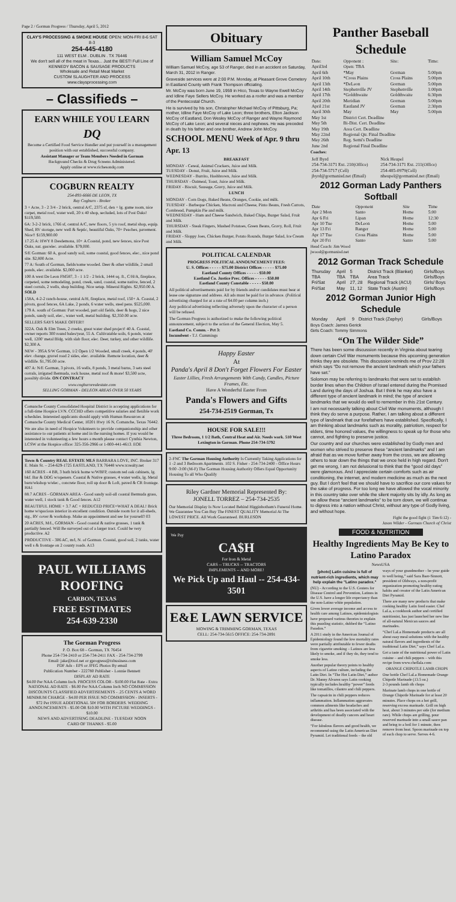Page 2 / Gorman Progress / Thursday, April 5, 2012
CLAY'S PROCESSING & SMOKE HOUSE OPEN: MON-FRI 8-6 SAT 8-3
254-445-4180
111 WEST ELM . DUBLIN . TX 76446
We don't sell all of the meat in Texas... Just the BEST! Full Line of KENNEDY BACON & SAUSAGE PRODUCTS
Wholesale and Retail Meat Market
CUSTOM SLAUGHTER AND PROCESS
www.claysprocessing.com
– Classifieds –
EARN WHILE YOU LEARN
DQ
Become a Certified Food Service Handler and put yourself in a management position with our established, successful company.
Assistant Manager or Team Members Needed in Gorman
Background Checks & Drug Screens Administered.
Apply online at www.richesondq.com
COGBURN REALTY
254-893-6666 DE LEON, TX
Ray Cogburn - Broker
3 + Acre, 3 - 2 3/4 - 2 brick, central A/C, 2375 sf, den + lg. game room, nice carpet, metal roof, water well, 20 x 40 shop, secluded, lots of Post Oaks! $119,500.
6A: 3-2-2 brick, 1766 sf, central A/C, new floors, 5 y/o roof, metal shop, equip. Shed, RV storage, new well & Septic, beautiful Oaks, 70+ Peaches, pavement. Nice!! $159,900.00
17.25 A: HWY 8 Desdemona, 10+ A Coastal, pond, new fences, nice Post Oaks, nat. gas/elec. available. $79,000.
S/E Gorman: 60 A, good sandy soil, some coastal, good fences, elec., nice pond site. $2,800 Acre.
77 A: South of Gorman, fields/some wooded. Deer & other wildlife, 2 small ponds, elec. available. $2,000 acre.
100 A west De Leon FM587, 3 - 1 1/2 - 2 brick, 1444 sq. ft., C/H/A, fireplace, carpeted, some remodeling, pond, creek, sand, coastal, some native, fenced, 2 steel corrals, 2 wells, shop building. Nice setup. Mineral Rights. $2,950.00 A. SOLD
158A, 4-2-2 ranch-house, central A/H, fireplace, metal roof, 150+ A. Coastal, 2 pivots, good fences, 6A Lake, 2 ponds, 6 water wells, steel pens. $525,000.
179 A. south of Gorman: Part wooded, part old fields, deer & hogs, 2 nice ponds, sandy soil, elec., water well, metal building. $2,350.00 acre.
SELLERS SAYS MAKE OFFER!!
322A. Oak & Elm Trees, 2 creeks, great water shed project! 40 A. Coastal, owner reports 300 round bales/year, 55 A. Cultivatable soils, 6 ponds, water well, 1200' metal Bldg. with slab floor, elec. Deer, turkey, and other wildlife. $2,300 A.
NEW - 395A S/W Gorman, 1/2 Open 1/2 Wooded, small creek, 4 ponds, 40' elev. change, gravel road 2 sides, elec. available. Remote location, deer & wildlife. $1,795.00 acre.
407 A: N/E Gorman, 3 pivots, 16 wells, 8 ponds, 3 metal barns, 3 sets steel corrals, irrigated Bermuda, rock house, metal roof & more! $3,500 acre, possibly divide. ON CONTRACT
www.cogburnrealestate.com
SELLING GORMAN - DELEON AREAS OVER 50 YEARS
Comanche County Consolidated Hospital District is accepting applications for a full-time Hospice LVN. CCCHD offers competitive salaries and flexible work schedules. Interested applicants should apply with Human Resources at Comanche County Medical Center, 10201 Hwy 16 N, Comanche, Texas 76442.
We are also in need of Hospice Volunteers to provide companionship and other assistance to our patients at home and in the nursing homes. If you would be interested in volunteering a few hours a month please contact Cynthia Newton, LCSW at the Hospice office: 325-356-2966 or 1-800-441-4613. EOE
Town & Country REAL ESTATE MLS BARBARA LOVE, INC. Broker 317 E. Main St. – 254-629-1725 EASTLAND, TX 76448 www.tcrealty.net
160 ACRES - 4 BR, 3 bath brick home w/WBFP, custom red oak cabinets, lg. bkf. Bar & DDG w/openers. Coastal & Native grasses, 4 water wells, lg. Metal barn/wkshop w/elec., concrete floor, roll up door & Loft, paved & CR frontage. HA1
88.7 ACRES - GORMAN AREA - Good sandy soil-all coastal Bermuda grass, water well, 1 stock tank & Good fences. A12
BEAUTIFUL HOME + 3.7 AC + REDUCED PRICE=WHAT A DEAL! Brick home w/spacious interior in excellent condition. Outside room for it all-sheds, stg., RV cover & workshop. Make an appointment and see for yourself! 03
20 ACRES, M/L, GORMAN - Good coastal & native grasses, 1 tank & partially fenced. Will Be surveyed out of a larger tract. Could be very productive. A2
PRODUCTIVE - 306 AC, m/l, N. of Gorman. Coastal, good soil, 2 tanks, water well s & frontage on 2 county roads. A13
PAUL WILLIAMS ROOFING
CARBON, TEXAS
FREE ESTIMATES
254-639-2330
The Gorman Progress
P. O. Box 68 – Gorman, TX 76454
Phone 254-734-2410 or 254-734-2411 FAX - 254-734-2799
Email: jake@txol.net or gprogress@txbusiness.com
PDF Ads - EPS or JPEG Photos By email
Publication Number - 222780 Publisher - Lonnie Bennett
DISPLAY AD RATE
$4.00 Per NAA Column Inch. PROCESS COLOR - $100.00 Flat Rate - Extra NATIONAL AD RATE - $6.00 Per NAA Column Inch NO COMMISSION DISCOUNTS CLASSIFIED ADVERTISEMENTS - .25 CENTS A WORD MINIMUM CHARGE - $4.00 PER ISSUE NO COMMISSION - INSERTS - $72 Per ISSUE ADDITIONAL 50¢ FOR BORDERS. WEDDING ANNOUNCEMENTS - $5.00 OR $10.00 WITH PICTURE WEDDINGS - $10.00
NEWS AND ADVERTISING DEADLINE - TUESDAY NOON
CARD OF THANKS - $5.00
Obituary
William Samuel McCoy
William Samuel McCoy, age 53 of Ranger, died in an accident on Saturday, March 31, 2012 in Ranger.
Graveside services were at 2:00 P.M. Monday, at Pleasant Grove Cemetery in Eastland County with Frank Thompson officiating.
Mr. McCoy was born June 19, 1959 in Hico, Texas to Wayne Ewell McCoy and Idline Faye Sellers McCoy. He worked as a roofer and was a member of the Pentecostal Church.
He is survived by his son, Christopher Michael McCoy of Pittsburg, Pa; mother, Idline Faye McCoy of Lake Leon; three brothers, Elton Jackson McCoy of Eastland, Don Wesley McCoy of Ranger and Wayne Raymond McCoy of Lake Leon; and several nieces and nephews. He was preceded in death by his father and one brother, Andrew John McCoy.
SCHOOL MENU Week of Apr. 9 thru Apr. 13
BREAKFAST
MONDAY - Cereal, Animal Crackers, Juice and Milk.
TUESDAY - Donut, Fruit, Juice and Milk.
WEDNESDAY - Burrito, Hashbrown, Juice and Milk.
THURSDAY - Oatmeal, Toast, Juice and Milk.
FRIDAY - Biscuit, Sausage, Gravy, Juice and Milk.
LUNCH
MONDAY - Corn Dogs, Baked Beans, Oranges, Cookie, and milk.
TUESDAY - Barbeque Chicken, Macroni and Cheese, Pinto Beans, Fresh Carrots, Cornbread, Pumpkin Pie and milk.
WEDNESDAY - Ham and Cheese Sandwich, Baked Chips, Burger Salad, Fruit and Milk.
THURSDAY - Steak Fingers, Mashed Potatoes, Green Beans, Gravy, Roll, Fruit and Milk.
FRIDAY - Sloppy Joes, Chicken Burger, Potato Rounds, Burger Salad, Ice Cream and Milk.
POLITICAL CALENDAR
PROGRESS POLITICAL ANNOUNCEMENT FEES:
U. S. Offices - - - - - $75.00 District Offices - - - - - $75.00
Eastland County Offices - - - - - $50.00
Eastland Co. Justice Prec. Offices - - - - - $50.00
Eastland County Constable - - - - - $50.00
All political advertisements paid for by friends and/or candidates must bear at lease one signature and address. All ads must be paid for in advance. (Political advertising charged for at a rate of $4.00 per column inch.)
Any political advertising reflecting adversely upon the character of a person will be refused.
The Gorman Progress is authorized to make the following political announcement, subject to the action of the General Election, May 5.
Eastland Co. Comm. - Pct 3:
Incumbent - T.J. Cummings
Happy Easter
At
Panda's April 8 Don't Forget Flowers For Easter
Easter Lillies, Fresh Arrangements With Candy, Candles, Picture Frames, Etc.
Have A Wonderful Easter From
Panda's Flowers and Gifts
254-734-2519 Gorman, Tx
HOUSE FOR SALE!!!
Three Bedroom, 1 1/2 Bath, Central Heat and Air. Needs work. 510 West Lexington in Gorman. Phone 254-734-5792
2-FNC The Gorman Housing Authority Is Currently Taking Applications for 1 -2 and 3 Bedroom Apartments. 102 S. Fisher - 254-734-2400 - Office Hours 9:00 -3:00 (M-F) The Gorman Housing Authority Offers Equal Opportunity Housing To all Who Qualify
Riley Gardner Memorial Represented By:
JONELL TORREZ – 254-734-2535
Our Memorial Display Is Now Located Behind Higginbotham's Funeral Home. We Guarantee You Can Buy The FINEST QUALITY Memorial At The LOWEST PRICE. All Work Guaranteed. BURLESON
We Pay
CA$H
For Iron & Metal
CARS -- TRUCKS -- TRACTORS
IMPLEMENTS -- AND MORE!
We Pick Up and Haul -- 254-434-3501
E&E LAWN SERVICE
MOWING & TRIMMING GORMAN, TEXAS
CELL: 254-734-5615 OFFICE: 254-734-2891
Panther Baseball Schedule
| Date: | Opponent : | Site: | Time: |
| --- | --- | --- | --- |
| April3rd | Open: TBA | | |
| April 6th | *May | Gorman | 5:00pm |
| April 10th | *Cross Plains | Cross Plains | 5:00pm |
| April 13th | *DeLeon | Gorman | 5:00pm |
| April 14th | Stephenville JV | Stephenville | 1:00pm |
| April 17th | *Goldthwaite | Goldthwaite | 6:30pm |
| April 20th | Meridian | Gorman | 5:00pm |
| April 21st | Eastland JV | Gorman | 2:30pm |
| April 30th | May | May | 5:00pm |
| May 1st | District Cert. Deadline | | |
| May 5th | Bi-Dist. Cert. Deadline | | |
| May 19th | Area Cert. Deadline | | |
| May 22nd | Regional Qtr. Final Deadline | | |
| May 26th | Reg. Semi's Deadline | | |
| June 2nd | Regional Final Deadline | | |
Coaches:
| Jeff Byrd 254-734-3171 Ext. 210(Office) 254-734-5717 (Cell) jbyrd@gormanisd.net (Email) | Nick Heupel 254-734-3171 Ext. 211(Office) 254-485-0979(Cell) nheupel@gormanisd.net (Email) |
2012 Gorman Lady Panthers Softball
| Date | Opponent | Site | Time |
| --- | --- | --- | --- |
| Apr 2 Mon | Santo | Home | 5:00 |
| Apr 6 Fri | Lipan | Home | 12:30 |
| Apr 10 Tue | DeLeon | Home | 5:00 |
| Apr 13 Fri | Ranger | Home | 5:00 |
| Apr 17 Tue | Cross Plains | Home | 5:00 |
| Apr 20 Fri | Santo | Santo | 5:00 |
Head Coach: Jim Wood
jwood@gormanisd.net
2012 Gorman Track Schedule
| Thursday | April | 5 | District Track (Blanket) | Girls/Boys |
| TBA | TBA | TBA | Area Track | Girls/Boys |
| Fri/Sat | April | 27, 28 | Regional Track (ACU) | Girls/ Boys |
| Fri/Sat | May | 11, 12 | State Track (Austin) | Girls/Boys |
2012 Gorman Junior High Schedule
| Monday | April | 9 | District Track (Zephyr) | Girls/Boys |
Boys Coach: James Gerick
Girls Coach: Tommy Simmons
“On The Wilder Side”
There has been some discussion recently in Virginia about tearing down certain Civil War monuments because this upcoming generation thinks they are obsolete. This discussion reminds me of Prov 22:28 which says “Do not remove the ancient landmark which your fathers have set.”
Solomon may be referring to landmarks that were set to establish border lines when the Children of Israel entered during the Promised Land during the days of Joshua. But I think he may also have a different type of ancient landmark in mind; the type of ancient landmarks that we would do well to remember in this 21st Century.
I am not necessarily talking about Civil War monuments, although I think they do serve a purpose. Rather, I am talking about a different type of landmark that our forefathers have established. Specifically, I am thinking about landmarks such as morality, patriotism, respect for elders, time honored values, the willingness to speak up for those who cannot, and fighting to preserve justice.
Our country and our churches were established by Godly men and women who strived to preserve these “ancient landmarks” and I am afraid that as we move further away from the cross, we are allowing others to tear down the things that we once held in high regard. Don't get me wrong, I am not delusional to think that the “good old days” were glamorous. And I appreciate certain comforts such as air conditioning, the internet, and modern medicine as much as the next guy. But I don't feel that we should have to sacrifice our core values for the sake of progress. For too long we have allowed the vocal minority in this country take over while the silent majority sits by idly. As long as we allow these “ancient landmarks” to be torn down, we will continue to digress into a nation without Christ, without any type of Godly living, and without hope.
Fight the good fight (1 Tim 6:12) -
Jason Wilder - Gorman Church of Christ
FOOD & NUTRITION
Healthy Ingredients May Be Key to Latino Paradox
NewsUSA
[photo] Latin cuisine is full of nutrient-rich ingredients, which may help explain the "Latino paradox."
(NU) - According to the U.S. Centers for Disease Control and Prevention, Latinos in the U.S. have a longer life expectancy than the non-Latino white population.
Given lower average income and access to health care among Latinos, epidemiologists have proposed various theories to explain this puzzling statistic, dubbed the “Latino Paradox.”
A 2011 study in the American Journal of Epidemiology found the low mortality rates were partially attributable to fewer deaths from cigarette smoking – Latinos are less likely to smoke, and if they do, they tend to smoke less.
Another popular theory points to healthy aspects of Latino culture, including the Latin Diet. In “The Hot Latin Diet,” author Dr. Manny Alvarez says Latin cooking typically includes healthy “power” foods like tomatillos, cilantro and chili peppers.
The capsaicin in chili peppers reduces inflammation. Inflammation aggravates common ailments like headaches and arthritis and has been associated with the development of deadly cancers and heart disease.
“For fabulous flavors and good health, we recommend using the Latin American Diet Pyramid. Let traditional foods – the old ways of your grandmother – be your guide to well being,” said Sara Baer-Sinnott, president of Oldways, a non-profit organization promoting healthy eating habits and creator of the Latin American Diet Pyramid.
There are many new products that make cooking healthy Latin food easier. Chef LaLa, a cookbook author and certified nutritionist, has just launched her new line of all-natural Mexican sauces and marinades.
“Chef LaLa Homemade products are all about easy meal solutions with the healthy natural flavors and ingredients of the traditional Latin Diet,” says Chef LaLa.
Get a taste of the nutritional power of Latin cuisine – and chili peppers – with this recipe from www.cheflala.com:
ORANGE CHIPOTLE LAMB CHOPS
One bottle Chef LaLa Homemade Orange Chipotle Marinade (13.5 oz.)
2-3 pounds lamb rib chops
Marinate lamb chops in one bottle of Orange Chipotle Marinade for at least 20 minutes. Place chops on a hot grill, reserving excess marinade. Grill on high heat, about 3 minutes per side (for medium rare). While chops are grilling, pour reserved marinade into a small sauce pan and bring to a boil for 1 minute, then remove from heat. Spoon marinade on top of each chop to serve. Serves 4-6.